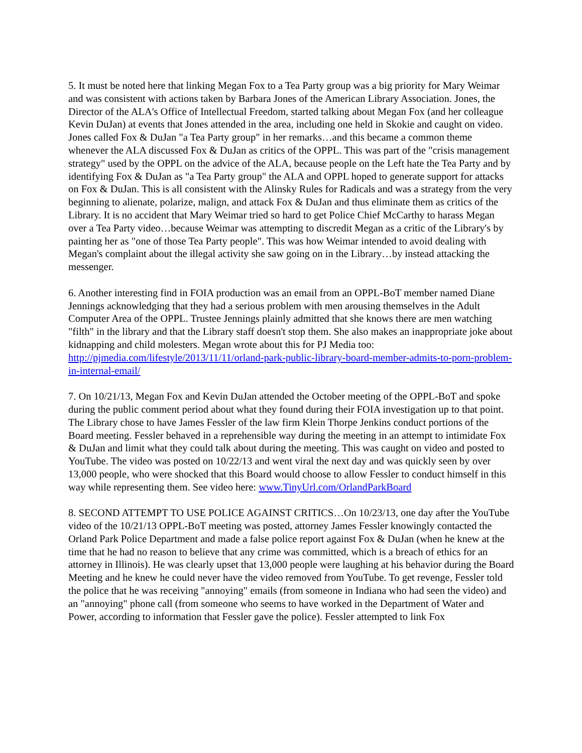5. It must be noted here that linking Megan Fox to a Tea Party group was a big priority for Mary Weimar and was consistent with actions taken by Barbara Jones of the American Library Association. Jones, the Director of the ALA's Office of Intellectual Freedom, started talking about Megan Fox (and her colleague Kevin DuJan) at events that Jones attended in the area, including one held in Skokie and caught on video. Jones called Fox & DuJan "a Tea Party group" in her remarks…and this became a common theme whenever the ALA discussed Fox & DuJan as critics of the OPPL. This was part of the "crisis management strategy" used by the OPPL on the advice of the ALA, because people on the Left hate the Tea Party and by identifying Fox & DuJan as "a Tea Party group" the ALA and OPPL hoped to generate support for attacks on Fox & DuJan. This is all consistent with the Alinsky Rules for Radicals and was a strategy from the very beginning to alienate, polarize, malign, and attack Fox & DuJan and thus eliminate them as critics of the Library. It is no accident that Mary Weimar tried so hard to get Police Chief McCarthy to harass Megan over a Tea Party video…because Weimar was attempting to discredit Megan as a critic of the Library's by painting her as "one of those Tea Party people". This was how Weimar intended to avoid dealing with Megan's complaint about the illegal activity she saw going on in the Library…by instead attacking the messenger.
6. Another interesting find in FOIA production was an email from an OPPL-BoT member named Diane Jennings acknowledging that they had a serious problem with men arousing themselves in the Adult Computer Area of the OPPL. Trustee Jennings plainly admitted that she knows there are men watching "filth" in the library and that the Library staff doesn't stop them. She also makes an inappropriate joke about kidnapping and child molesters. Megan wrote about this for PJ Media too: http://pjmedia.com/lifestyle/2013/11/11/orland-park-public-library-board-member-admits-to-porn-problem-in-internal-email/
7. On 10/21/13, Megan Fox and Kevin DuJan attended the October meeting of the OPPL-BoT and spoke during the public comment period about what they found during their FOIA investigation up to that point. The Library chose to have James Fessler of the law firm Klein Thorpe Jenkins conduct portions of the Board meeting. Fessler behaved in a reprehensible way during the meeting in an attempt to intimidate Fox & DuJan and limit what they could talk about during the meeting. This was caught on video and posted to YouTube. The video was posted on 10/22/13 and went viral the next day and was quickly seen by over 13,000 people, who were shocked that this Board would choose to allow Fessler to conduct himself in this way while representing them. See video here: www.TinyUrl.com/OrlandParkBoard
8. SECOND ATTEMPT TO USE POLICE AGAINST CRITICS…On 10/23/13, one day after the YouTube video of the 10/21/13 OPPL-BoT meeting was posted, attorney James Fessler knowingly contacted the Orland Park Police Department and made a false police report against Fox & DuJan (when he knew at the time that he had no reason to believe that any crime was committed, which is a breach of ethics for an attorney in Illinois). He was clearly upset that 13,000 people were laughing at his behavior during the Board Meeting and he knew he could never have the video removed from YouTube. To get revenge, Fessler told the police that he was receiving "annoying" emails (from someone in Indiana who had seen the video) and an "annoying" phone call (from someone who seems to have worked in the Department of Water and Power, according to information that Fessler gave the police). Fessler attempted to link Fox